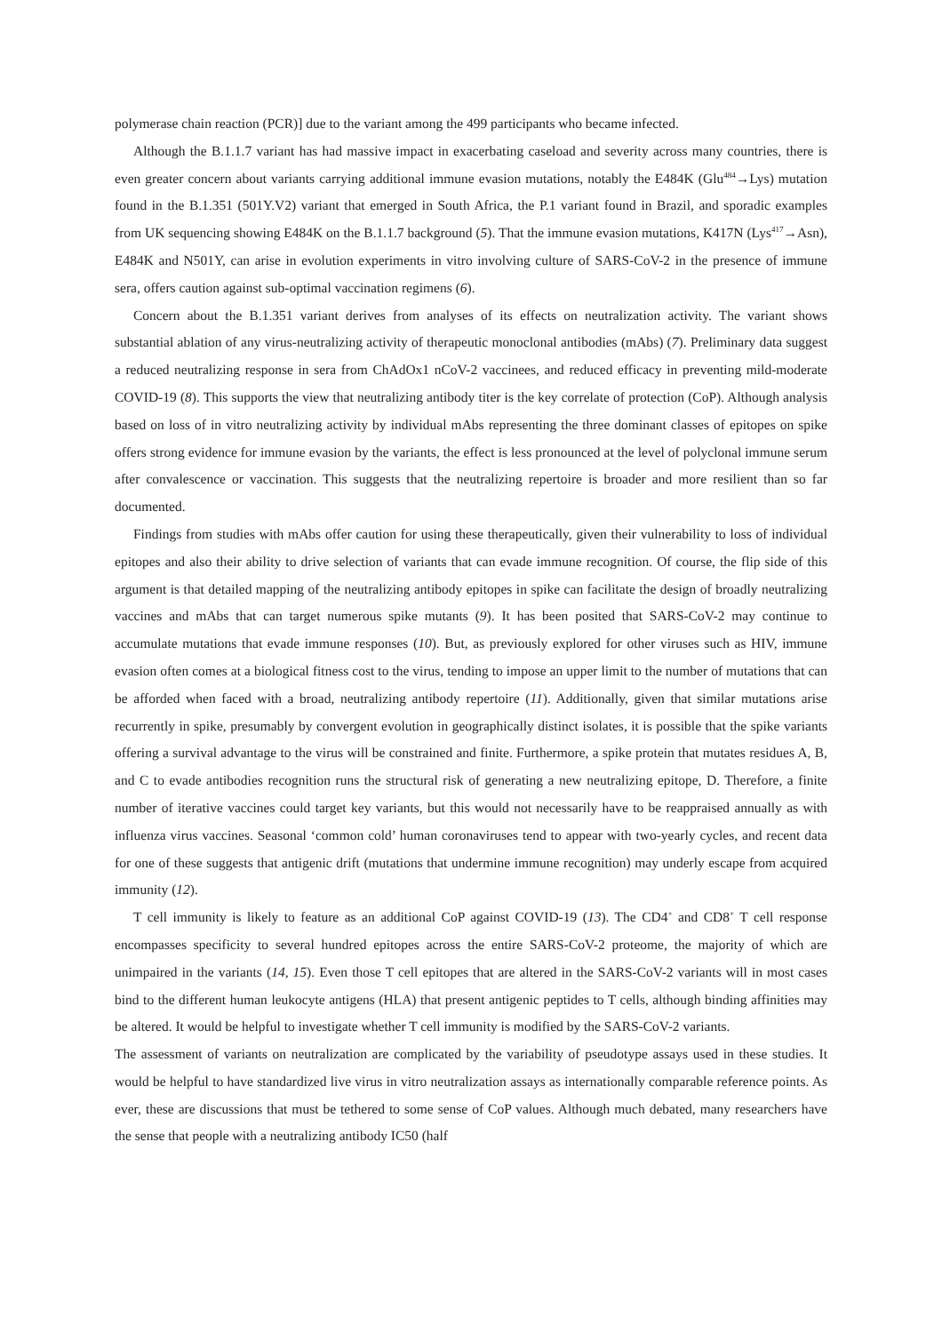polymerase chain reaction (PCR)] due to the variant among the 499 participants who became infected.
Although the B.1.1.7 variant has had massive impact in exacerbating caseload and severity across many countries, there is even greater concern about variants carrying additional immune evasion mutations, notably the E484K (Glu<sup>484</sup>→Lys) mutation found in the B.1.351 (501Y.V2) variant that emerged in South Africa, the P.1 variant found in Brazil, and sporadic examples from UK sequencing showing E484K on the B.1.1.7 background (5). That the immune evasion mutations, K417N (Lys<sup>417</sup>→Asn), E484K and N501Y, can arise in evolution experiments in vitro involving culture of SARS-CoV-2 in the presence of immune sera, offers caution against sub-optimal vaccination regimens (6).
Concern about the B.1.351 variant derives from analyses of its effects on neutralization activity. The variant shows substantial ablation of any virus-neutralizing activity of therapeutic monoclonal antibodies (mAbs) (7). Preliminary data suggest a reduced neutralizing response in sera from ChAdOx1 nCoV-2 vaccinees, and reduced efficacy in preventing mild-moderate COVID-19 (8). This supports the view that neutralizing antibody titer is the key correlate of protection (CoP). Although analysis based on loss of in vitro neutralizing activity by individual mAbs representing the three dominant classes of epitopes on spike offers strong evidence for immune evasion by the variants, the effect is less pronounced at the level of polyclonal immune serum after convalescence or vaccination. This suggests that the neutralizing repertoire is broader and more resilient than so far documented.
Findings from studies with mAbs offer caution for using these therapeutically, given their vulnerability to loss of individual epitopes and also their ability to drive selection of variants that can evade immune recognition. Of course, the flip side of this argument is that detailed mapping of the neutralizing antibody epitopes in spike can facilitate the design of broadly neutralizing vaccines and mAbs that can target numerous spike mutants (9). It has been posited that SARS-CoV-2 may continue to accumulate mutations that evade immune responses (10). But, as previously explored for other viruses such as HIV, immune evasion often comes at a biological fitness cost to the virus, tending to impose an upper limit to the number of mutations that can be afforded when faced with a broad, neutralizing antibody repertoire (11). Additionally, given that similar mutations arise recurrently in spike, presumably by convergent evolution in geographically distinct isolates, it is possible that the spike variants offering a survival advantage to the virus will be constrained and finite. Furthermore, a spike protein that mutates residues A, B, and C to evade antibodies recognition runs the structural risk of generating a new neutralizing epitope, D. Therefore, a finite number of iterative vaccines could target key variants, but this would not necessarily have to be reappraised annually as with influenza virus vaccines. Seasonal ‘common cold’ human coronaviruses tend to appear with two-yearly cycles, and recent data for one of these suggests that antigenic drift (mutations that undermine immune recognition) may underly escape from acquired immunity (12).
T cell immunity is likely to feature as an additional CoP against COVID-19 (13). The CD4<sup>+</sup> and CD8<sup>+</sup> T cell response encompasses specificity to several hundred epitopes across the entire SARS-CoV-2 proteome, the majority of which are unimpaired in the variants (14, 15). Even those T cell epitopes that are altered in the SARS-CoV-2 variants will in most cases bind to the different human leukocyte antigens (HLA) that present antigenic peptides to T cells, although binding affinities may be altered. It would be helpful to investigate whether T cell immunity is modified by the SARS-CoV-2 variants.
The assessment of variants on neutralization are complicated by the variability of pseudotype assays used in these studies. It would be helpful to have standardized live virus in vitro neutralization assays as internationally comparable reference points. As ever, these are discussions that must be tethered to some sense of CoP values. Although much debated, many researchers have the sense that people with a neutralizing antibody IC50 (half